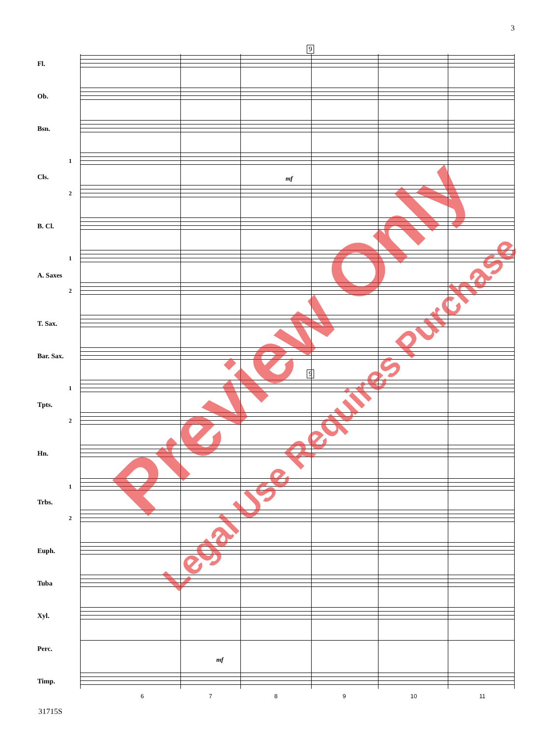3
9
9
Fl.
Ob.
Bsn.
1
Cls.
2
B. Cl.
1
A. Saxes
2
T. Sax.
Bar. Sax.
1
Tpts.
2
Hn.
1
Trbs.
2
Euph.
Tuba
Xyl.
Perc.
Timp.
mf
mf
6 7 8 9 10 11
31715S
Preview Only
Legal Use Requires Purchase